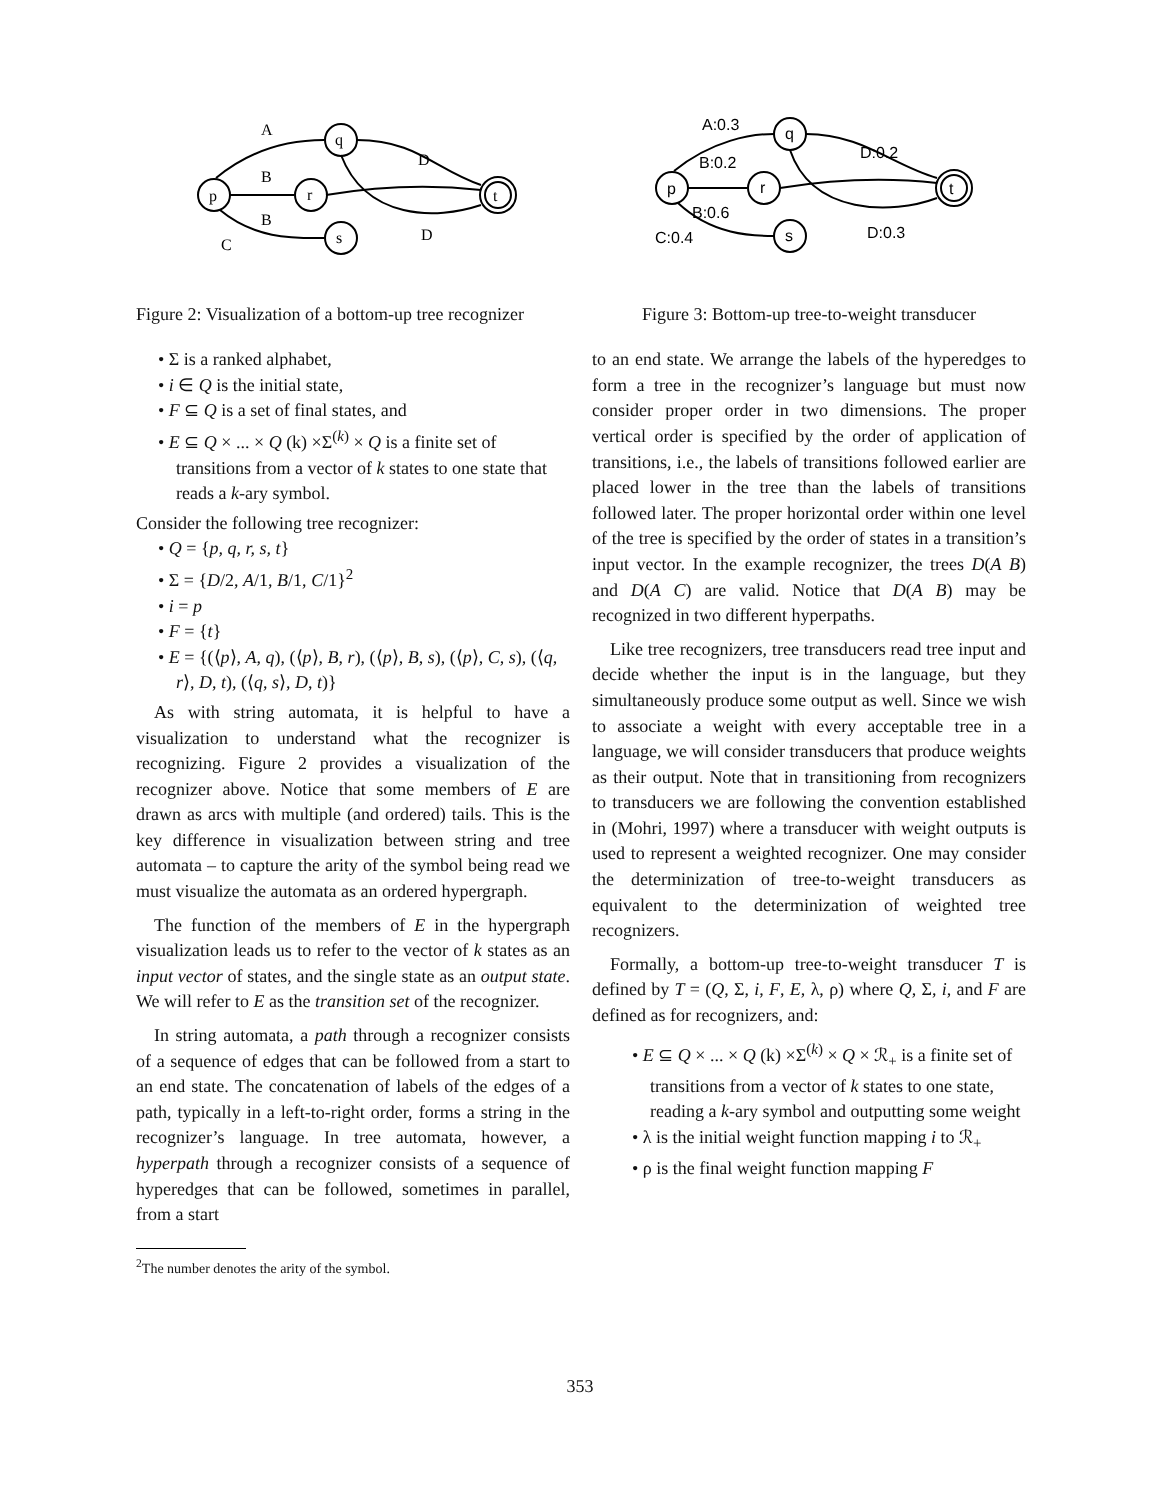p
q
r
s
t
A
B
B
C
D
D
Figure 2: Visualization of a bottom-up tree recognizer
• Σ is a ranked alphabet,
• i ∈ Q is the initial state,
• F ⊆ Q is a set of final states, and
• E ⊆ Q × ... × Q (k) ×Σ<sup>(k)</sup> × Q is a finite set of transitions from a vector of k states to one state that reads a k-ary symbol.
Consider the following tree recognizer:
• Q = {p, q, r, s, t}
• Σ = {D/2, A/1, B/1, C/1}<sup>2</sup>
• i = p
• F = {t}
• E = {(⟨p⟩, A, q), (⟨p⟩, B, r), (⟨p⟩, B, s), (⟨p⟩, C, s), (⟨q, r⟩, D, t), (⟨q, s⟩, D, t)}
As with string automata, it is helpful to have a visualization to understand what the recognizer is recognizing. Figure 2 provides a visualization of the recognizer above. Notice that some members of E are drawn as arcs with multiple (and ordered) tails. This is the key difference in visualization between string and tree automata – to capture the arity of the symbol being read we must visualize the automata as an ordered hypergraph.
The function of the members of E in the hypergraph visualization leads us to refer to the vector of k states as an input vector of states, and the single state as an output state. We will refer to E as the transition set of the recognizer.
In string automata, a path through a recognizer consists of a sequence of edges that can be followed from a start to an end state. The concatenation of labels of the edges of a path, typically in a left-to-right order, forms a string in the recognizer’s language. In tree automata, however, a hyperpath through a recognizer consists of a sequence of hyperedges that can be followed, sometimes in parallel, from a start
<sup>2</sup> The number denotes the arity of the symbol.
p
q
r
s
t
A:0.3
B:0.2
B:0.6
C:0.4
D:0.2
D:0.3
Figure 3: Bottom-up tree-to-weight transducer
to an end state. We arrange the labels of the hyperedges to form a tree in the recognizer’s language but must now consider proper order in two dimensions. The proper vertical order is specified by the order of application of transitions, i.e., the labels of transitions followed earlier are placed lower in the tree than the labels of transitions followed later. The proper horizontal order within one level of the tree is specified by the order of states in a transition’s input vector. In the example recognizer, the trees D(A B) and D(A C) are valid. Notice that D(A B) may be recognized in two different hyperpaths.
Like tree recognizers, tree transducers read tree input and decide whether the input is in the language, but they simultaneously produce some output as well. Since we wish to associate a weight with every acceptable tree in a language, we will consider transducers that produce weights as their output. Note that in transitioning from recognizers to transducers we are following the convention established in (Mohri, 1997) where a transducer with weight outputs is used to represent a weighted recognizer. One may consider the determinization of tree-to-weight transducers as equivalent to the determinization of weighted tree recognizers.
Formally, a bottom-up tree-to-weight transducer T is defined by T = (Q, Σ, i, F, E, λ, ρ) where Q, Σ, i, and F are defined as for recognizers, and:
• E ⊆ Q × ... × Q (k) ×Σ<sup>(k)</sup> × Q × ℛ<sub>+</sub> is a finite set of transitions from a vector of k states to one state, reading a k-ary symbol and outputting some weight
• λ is the initial weight function mapping i to ℛ<sub>+</sub>
• ρ is the final weight function mapping F
353